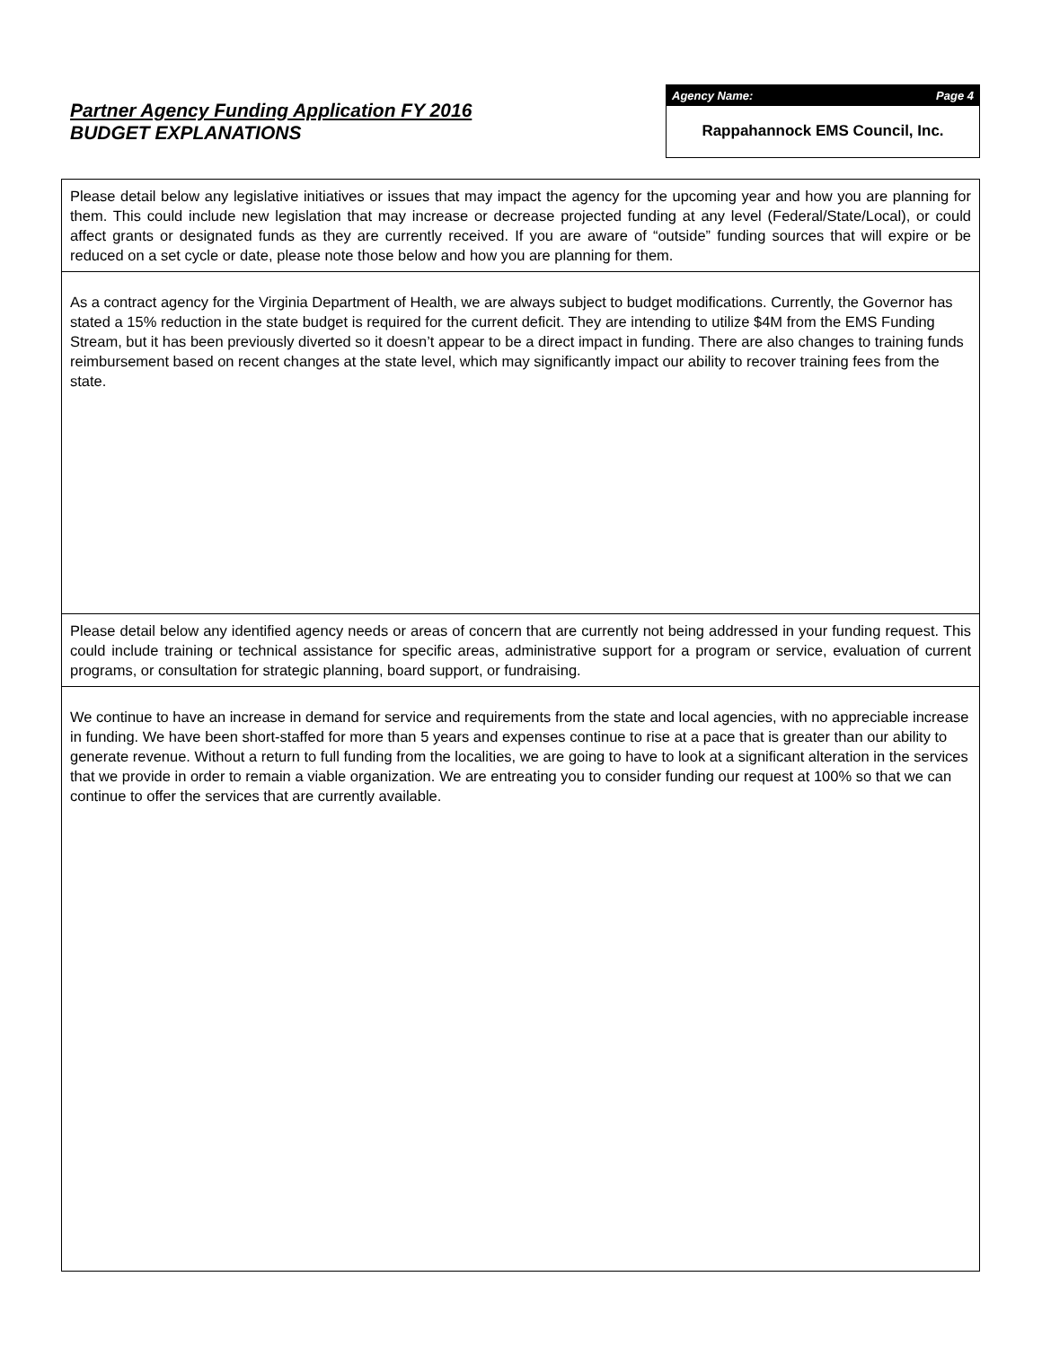Partner Agency Funding Application FY 2016
BUDGET EXPLANATIONS
Agency Name: Page 4
Rappahannock EMS Council, Inc.
Please detail below any legislative initiatives or issues that may impact the agency for the upcoming year and how you are planning for them. This could include new legislation that may increase or decrease projected funding at any level (Federal/State/Local), or could affect grants or designated funds as they are currently received. If you are aware of “outside” funding sources that will expire or be reduced on a set cycle or date, please note those below and how you are planning for them.
As a contract agency for the Virginia Department of Health, we are always subject to budget modifications. Currently, the Governor has stated a 15% reduction in the state budget is required for the current deficit. They are intending to utilize $4M from the EMS Funding Stream, but it has been previously diverted so it doesn’t appear to be a direct impact in funding. There are also changes to training funds reimbursement based on recent changes at the state level, which may significantly impact our ability to recover training fees from the state.
Please detail below any identified agency needs or areas of concern that are currently not being addressed in your funding request. This could include training or technical assistance for specific areas, administrative support for a program or service, evaluation of current programs, or consultation for strategic planning, board support, or fundraising.
We continue to have an increase in demand for service and requirements from the state and local agencies, with no appreciable increase in funding. We have been short-staffed for more than 5 years and expenses continue to rise at a pace that is greater than our ability to generate revenue. Without a return to full funding from the localities, we are going to have to look at a significant alteration in the services that we provide in order to remain a viable organization. We are entreating you to consider funding our request at 100% so that we can continue to offer the services that are currently available.